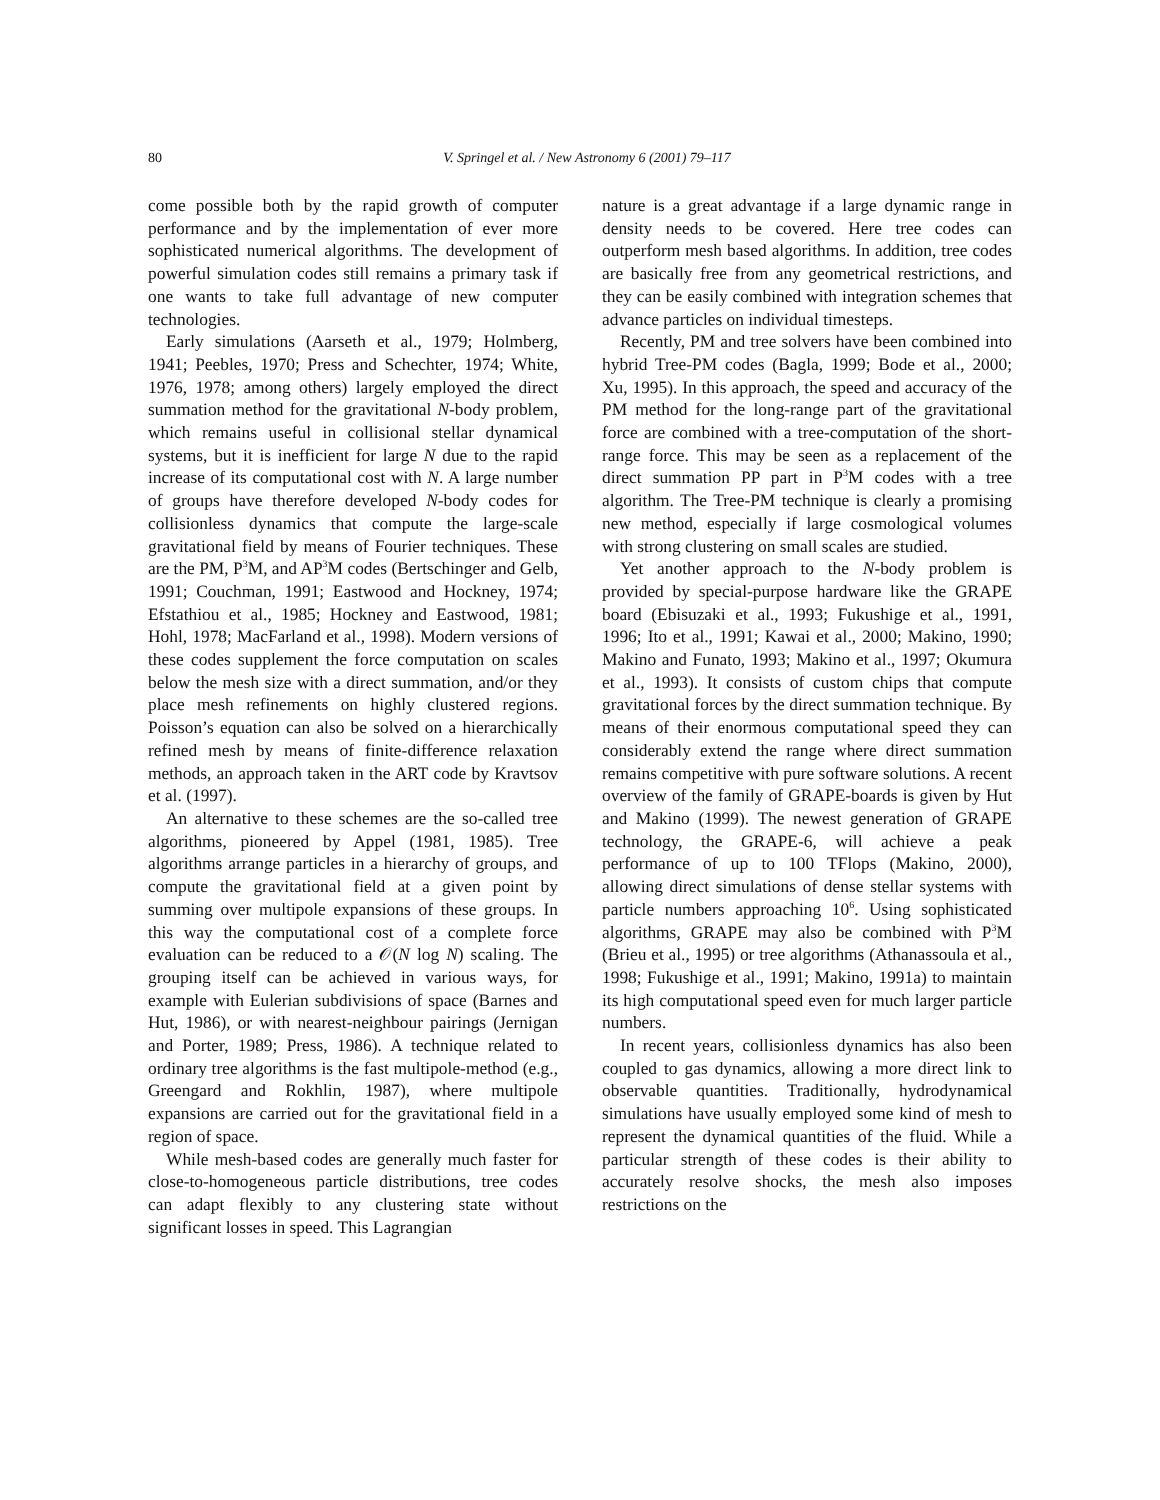80 V. Springel et al. / New Astronomy 6 (2001) 79–117
come possible both by the rapid growth of computer performance and by the implementation of ever more sophisticated numerical algorithms. The development of powerful simulation codes still remains a primary task if one wants to take full advantage of new computer technologies.
Early simulations (Aarseth et al., 1979; Holmberg, 1941; Peebles, 1970; Press and Schechter, 1974; White, 1976, 1978; among others) largely employed the direct summation method for the gravitational N-body problem, which remains useful in collisional stellar dynamical systems, but it is inefficient for large N due to the rapid increase of its computational cost with N. A large number of groups have therefore developed N-body codes for collisionless dynamics that compute the large-scale gravitational field by means of Fourier techniques. These are the PM, P<sup>3</sup>M, and AP<sup>3</sup>M codes (Bertschinger and Gelb, 1991; Couchman, 1991; Eastwood and Hockney, 1974; Efstathiou et al., 1985; Hockney and Eastwood, 1981; Hohl, 1978; MacFarland et al., 1998). Modern versions of these codes supplement the force computation on scales below the mesh size with a direct summation, and/or they place mesh refinements on highly clustered regions. Poisson’s equation can also be solved on a hierarchically refined mesh by means of finite-difference relaxation methods, an approach taken in the ART code by Kravtsov et al. (1997).
An alternative to these schemes are the so-called tree algorithms, pioneered by Appel (1981, 1985). Tree algorithms arrange particles in a hierarchy of groups, and compute the gravitational field at a given point by summing over multipole expansions of these groups. In this way the computational cost of a complete force evaluation can be reduced to a 𝒪(N log N) scaling. The grouping itself can be achieved in various ways, for example with Eulerian subdivisions of space (Barnes and Hut, 1986), or with nearest-neighbour pairings (Jernigan and Porter, 1989; Press, 1986). A technique related to ordinary tree algorithms is the fast multipole-method (e.g., Greengard and Rokhlin, 1987), where multipole expansions are carried out for the gravitational field in a region of space.
While mesh-based codes are generally much faster for close-to-homogeneous particle distributions, tree codes can adapt flexibly to any clustering state without significant losses in speed. This Lagrangian
nature is a great advantage if a large dynamic range in density needs to be covered. Here tree codes can outperform mesh based algorithms. In addition, tree codes are basically free from any geometrical restrictions, and they can be easily combined with integration schemes that advance particles on individual timesteps.
Recently, PM and tree solvers have been combined into hybrid Tree-PM codes (Bagla, 1999; Bode et al., 2000; Xu, 1995). In this approach, the speed and accuracy of the PM method for the long-range part of the gravitational force are combined with a tree-computation of the short-range force. This may be seen as a replacement of the direct summation PP part in P<sup>3</sup>M codes with a tree algorithm. The Tree-PM technique is clearly a promising new method, especially if large cosmological volumes with strong clustering on small scales are studied.
Yet another approach to the N-body problem is provided by special-purpose hardware like the GRAPE board (Ebisuzaki et al., 1993; Fukushige et al., 1991, 1996; Ito et al., 1991; Kawai et al., 2000; Makino, 1990; Makino and Funato, 1993; Makino et al., 1997; Okumura et al., 1993). It consists of custom chips that compute gravitational forces by the direct summation technique. By means of their enormous computational speed they can considerably extend the range where direct summation remains competitive with pure software solutions. A recent overview of the family of GRAPE-boards is given by Hut and Makino (1999). The newest generation of GRAPE technology, the GRAPE-6, will achieve a peak performance of up to 100 TFlops (Makino, 2000), allowing direct simulations of dense stellar systems with particle numbers approaching 10<sup>6</sup>. Using sophisticated algorithms, GRAPE may also be combined with P<sup>3</sup>M (Brieu et al., 1995) or tree algorithms (Athanassoula et al., 1998; Fukushige et al., 1991; Makino, 1991a) to maintain its high computational speed even for much larger particle numbers.
In recent years, collisionless dynamics has also been coupled to gas dynamics, allowing a more direct link to observable quantities. Traditionally, hydrodynamical simulations have usually employed some kind of mesh to represent the dynamical quantities of the fluid. While a particular strength of these codes is their ability to accurately resolve shocks, the mesh also imposes restrictions on the